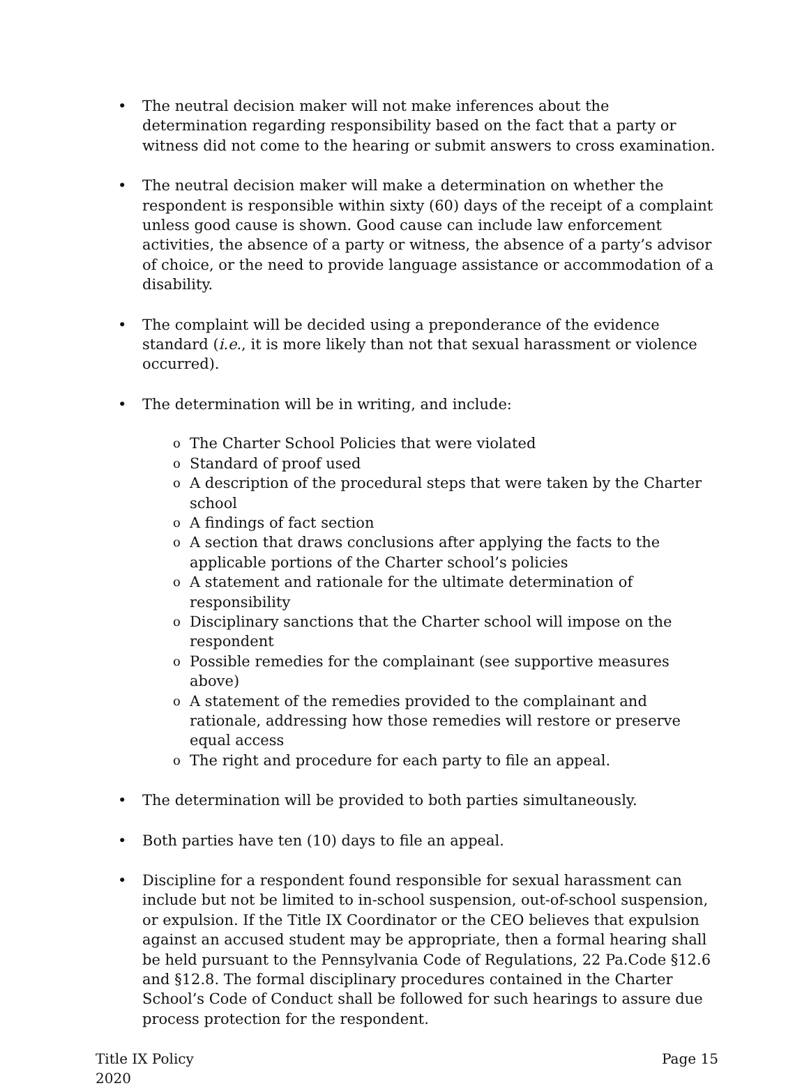• The neutral decision maker will not make inferences about the determination regarding responsibility based on the fact that a party or witness did not come to the hearing or submit answers to cross examination.
• The neutral decision maker will make a determination on whether the respondent is responsible within sixty (60) days of the receipt of a complaint unless good cause is shown. Good cause can include law enforcement activities, the absence of a party or witness, the absence of a party’s advisor of choice, or the need to provide language assistance or accommodation of a disability.
• The complaint will be decided using a preponderance of the evidence standard (i.e., it is more likely than not that sexual harassment or violence occurred).
• The determination will be in writing, and include:
o The Charter School Policies that were violated
o Standard of proof used
o A description of the procedural steps that were taken by the Charter school
o A findings of fact section
o A section that draws conclusions after applying the facts to the applicable portions of the Charter school’s policies
o A statement and rationale for the ultimate determination of responsibility
o Disciplinary sanctions that the Charter school will impose on the respondent
o Possible remedies for the complainant (see supportive measures above)
o A statement of the remedies provided to the complainant and rationale, addressing how those remedies will restore or preserve equal access
o The right and procedure for each party to file an appeal.
• The determination will be provided to both parties simultaneously.
• Both parties have ten (10) days to file an appeal.
• Discipline for a respondent found responsible for sexual harassment can include but not be limited to in-school suspension, out-of-school suspension, or expulsion. If the Title IX Coordinator or the CEO believes that expulsion against an accused student may be appropriate, then a formal hearing shall be held pursuant to the Pennsylvania Code of Regulations, 22 Pa.Code §12.6 and §12.8. The formal disciplinary procedures contained in the Charter School’s Code of Conduct shall be followed for such hearings to assure due process protection for the respondent.
Title IX Policy
2020
Page 15